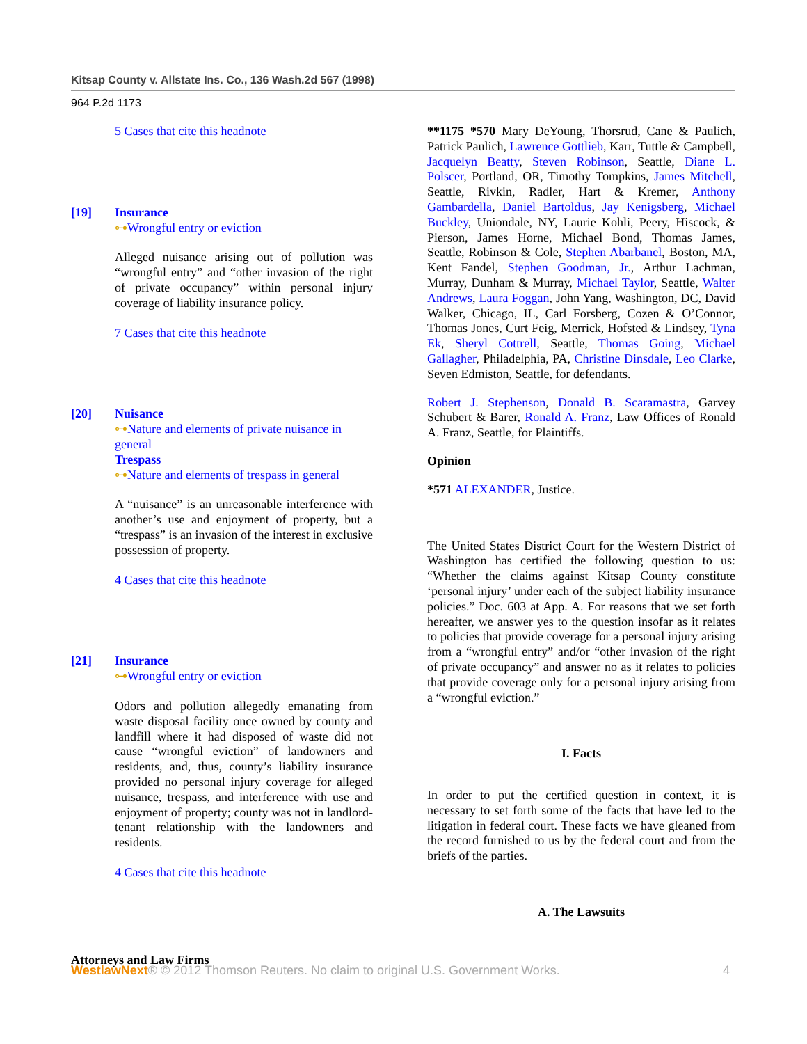Kitsap County v. Allstate Ins. Co., 136 Wash.2d 567 (1998)
964 P.2d 1173
5 Cases that cite this headnote
[19] Insurance
⊶Wrongful entry or eviction
Alleged nuisance arising out of pollution was “wrongful entry” and “other invasion of the right of private occupancy” within personal injury coverage of liability insurance policy.
7 Cases that cite this headnote
[20] Nuisance
⊶Nature and elements of private nuisance in general
Trespass
⊶Nature and elements of trespass in general
A “nuisance” is an unreasonable interference with another’s use and enjoyment of property, but a “trespass” is an invasion of the interest in exclusive possession of property.
4 Cases that cite this headnote
[21] Insurance
⊶Wrongful entry or eviction
Odors and pollution allegedly emanating from waste disposal facility once owned by county and landfill where it had disposed of waste did not cause “wrongful eviction” of landowners and residents, and, thus, county’s liability insurance provided no personal injury coverage for alleged nuisance, trespass, and interference with use and enjoyment of property; county was not in landlord-tenant relationship with the landowners and residents.
4 Cases that cite this headnote
Attorneys and Law Firms
**1175 *570 Mary DeYoung, Thorsrud, Cane & Paulich, Patrick Paulich, Lawrence Gottlieb, Karr, Tuttle & Campbell, Jacquelyn Beatty, Steven Robinson, Seattle, Diane L. Polscer, Portland, OR, Timothy Tompkins, James Mitchell, Seattle, Rivkin, Radler, Hart & Kremer, Anthony Gambardella, Daniel Bartoldus, Jay Kenigsberg, Michael Buckley, Uniondale, NY, Laurie Kohli, Peery, Hiscock, & Pierson, James Horne, Michael Bond, Thomas James, Seattle, Robinson & Cole, Stephen Abarbanel, Boston, MA, Kent Fandel, Stephen Goodman, Jr., Arthur Lachman, Murray, Dunham & Murray, Michael Taylor, Seattle, Walter Andrews, Laura Foggan, John Yang, Washington, DC, David Walker, Chicago, IL, Carl Forsberg, Cozen & O’Connor, Thomas Jones, Curt Feig, Merrick, Hofsted & Lindsey, Tyna Ek, Sheryl Cottrell, Seattle, Thomas Going, Michael Gallagher, Philadelphia, PA, Christine Dinsdale, Leo Clarke, Seven Edmiston, Seattle, for defendants.
Robert J. Stephenson, Donald B. Scaramastra, Garvey Schubert & Barer, Ronald A. Franz, Law Offices of Ronald A. Franz, Seattle, for Plaintiffs.
Opinion
*571 ALEXANDER, Justice.
The United States District Court for the Western District of Washington has certified the following question to us: “Whether the claims against Kitsap County constitute ‘personal injury’ under each of the subject liability insurance policies.” Doc. 603 at App. A. For reasons that we set forth hereafter, we answer yes to the question insofar as it relates to policies that provide coverage for a personal injury arising from a “wrongful entry” and/or “other invasion of the right of private occupancy” and answer no as it relates to policies that provide coverage only for a personal injury arising from a “wrongful eviction.”
I. Facts
In order to put the certified question in context, it is necessary to set forth some of the facts that have led to the litigation in federal court. These facts we have gleaned from the record furnished to us by the federal court and from the briefs of the parties.
A. The Lawsuits
WestlawNext® © 2012 Thomson Reuters. No claim to original U.S. Government Works. 4